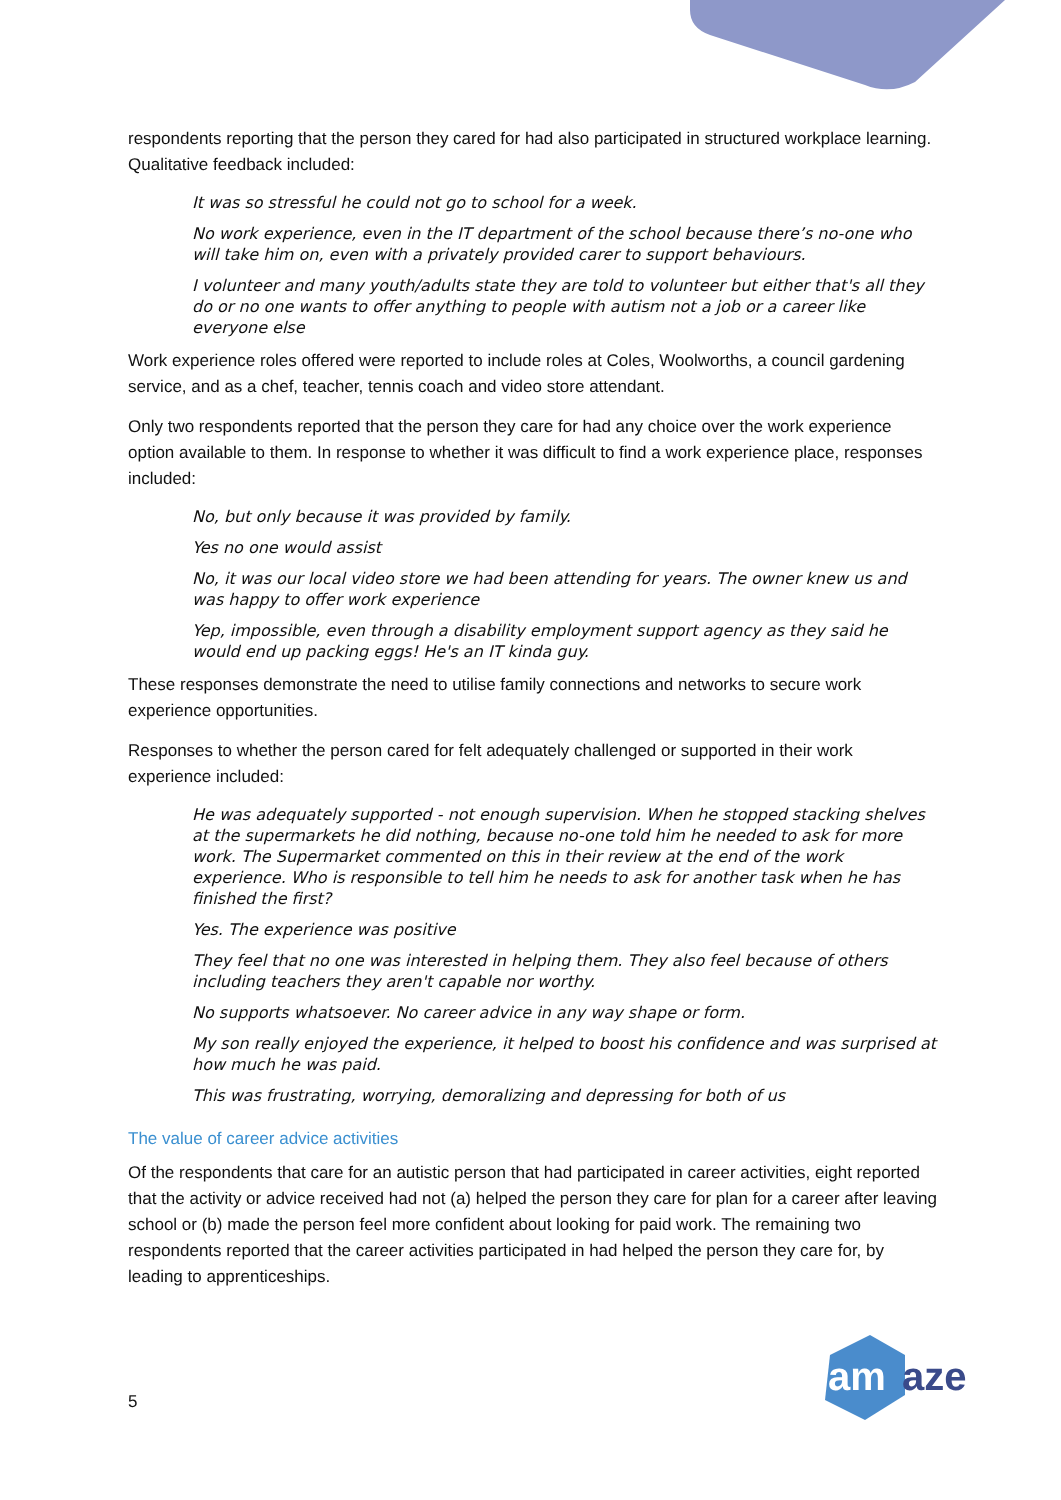respondents reporting that the person they cared for had also participated in structured workplace learning. Qualitative feedback included:
It was so stressful he could not go to school for a week.
No work experience, even in the IT department of the school because there’s no-one who will take him on, even with a privately provided carer to support behaviours.
I volunteer and many youth/adults state they are told to volunteer but either that's all they do or no one wants to offer anything to people with autism not a job or a career like everyone else
Work experience roles offered were reported to include roles at Coles, Woolworths, a council gardening service, and as a chef, teacher, tennis coach and video store attendant.
Only two respondents reported that the person they care for had any choice over the work experience option available to them. In response to whether it was difficult to find a work experience place, responses included:
No, but only because it was provided by family.
Yes no one would assist
No, it was our local video store we had been attending for years. The owner knew us and was happy to offer work experience
Yep, impossible, even through a disability employment support agency as they said he would end up packing eggs! He's an IT kinda guy.
These responses demonstrate the need to utilise family connections and networks to secure work experience opportunities.
Responses to whether the person cared for felt adequately challenged or supported in their work experience included:
He was adequately supported - not enough supervision. When he stopped stacking shelves at the supermarkets he did nothing, because no-one told him he needed to ask for more work. The Supermarket commented on this in their review at the end of the work experience. Who is responsible to tell him he needs to ask for another task when he has finished the first?
Yes. The experience was positive
They feel that no one was interested in helping them. They also feel because of others including teachers they aren't capable nor worthy.
No supports whatsoever. No career advice in any way shape or form.
My son really enjoyed the experience, it helped to boost his confidence and was surprised at how much he was paid.
This was frustrating, worrying, demoralizing and depressing for both of us
The value of career advice activities
Of the respondents that care for an autistic person that had participated in career activities, eight reported that the activity or advice received had not (a) helped the person they care for plan for a career after leaving school or (b) made the person feel more confident about looking for paid work. The remaining two respondents reported that the career activities participated in had helped the person they care for, by leading to apprenticeships.
5
am
aze